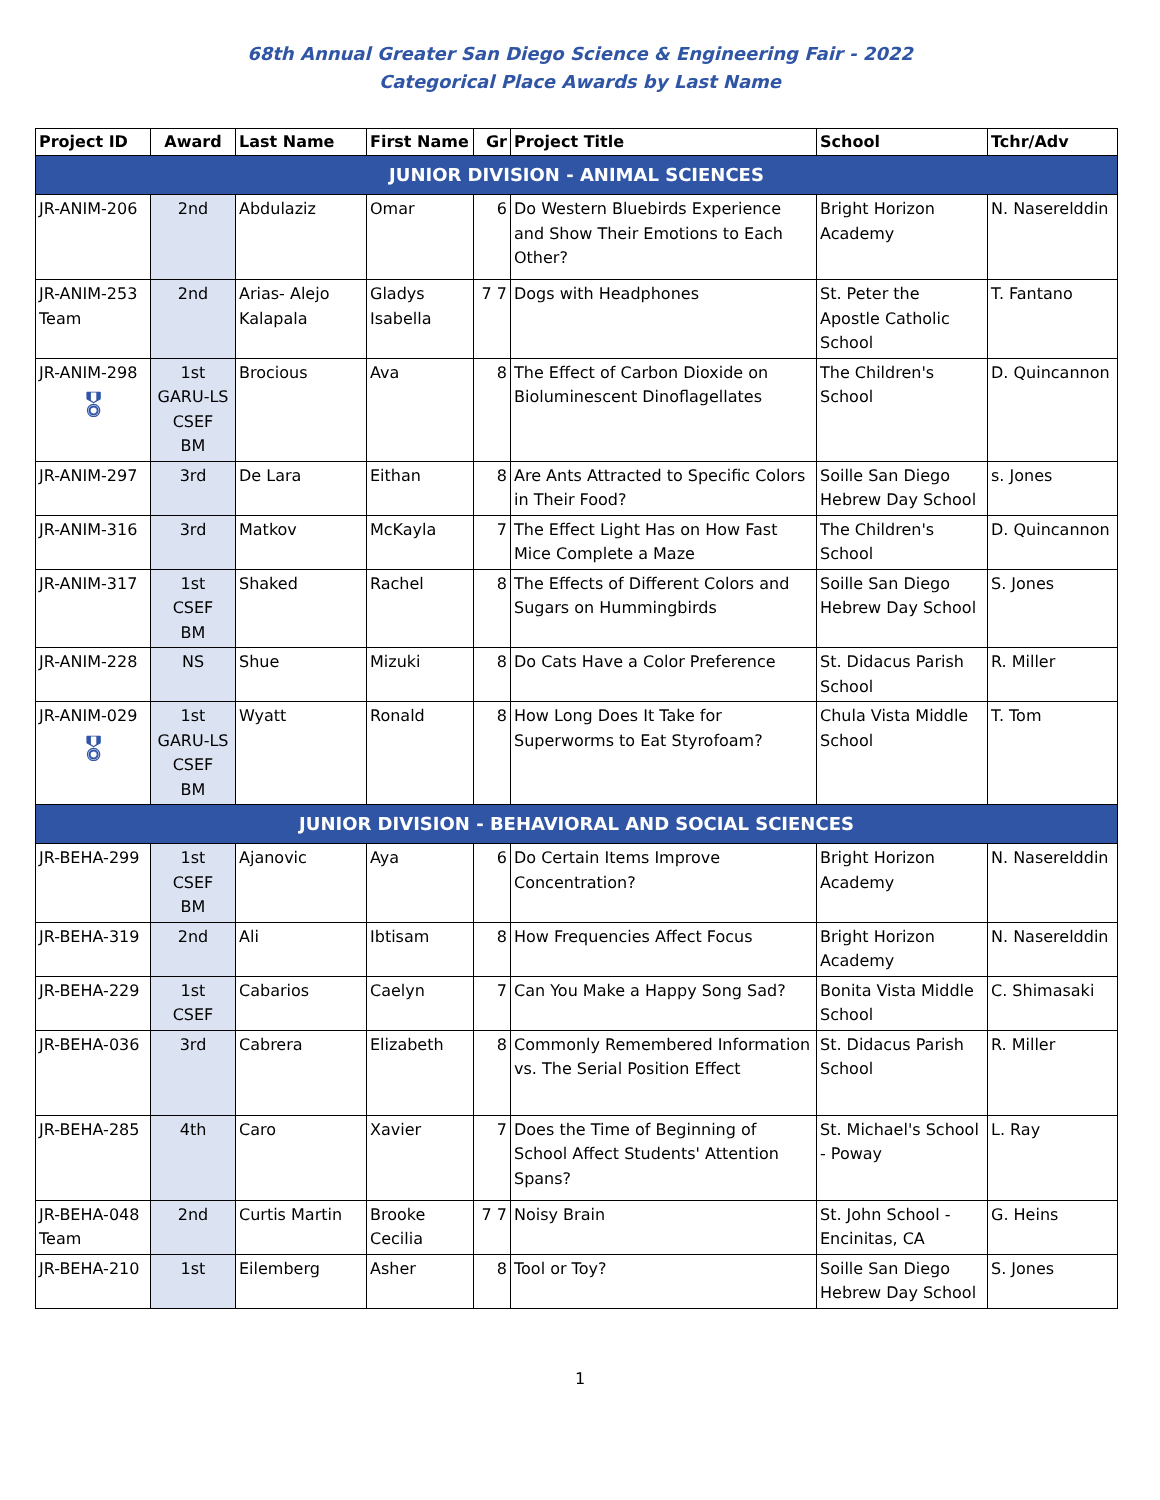68th Annual Greater San Diego Science & Engineering Fair - 2022
Categorical Place Awards by Last Name
| Project ID | Award | Last Name | First Name | Gr | Project Title | School | Tchr/Adv |
| --- | --- | --- | --- | --- | --- | --- | --- |
| JUNIOR DIVISION - ANIMAL SCIENCES | | | | | | | |
| JR-ANIM-206 | 2nd | Abdulaziz | Omar | 6 | Do Western Bluebirds Experience and Show Their Emotions to Each Other? | Bright Horizon Academy | N. Naserelddin |
| JR-ANIM-253 Team | 2nd | Arias- Alejo Kalapala | Gladys Isabella | 7 7 | Dogs with Headphones | St. Peter the Apostle Catholic School | T. Fantano |
| JR-ANIM-298 🎖 | 1st GARU-LS CSEF BM | Brocious | Ava | 8 | The Effect of Carbon Dioxide on Bioluminescent Dinoflagellates | The Children's School | D. Quincannon |
| JR-ANIM-297 | 3rd | De Lara | Eithan | 8 | Are Ants Attracted to Specific Colors in Their Food? | Soille San Diego Hebrew Day School | s. Jones |
| JR-ANIM-316 | 3rd | Matkov | McKayla | 7 | The Effect Light Has on How Fast Mice Complete a Maze | The Children's School | D. Quincannon |
| JR-ANIM-317 | 1st CSEF BM | Shaked | Rachel | 8 | The Effects of Different Colors and Sugars on Hummingbirds | Soille San Diego Hebrew Day School | S. Jones |
| JR-ANIM-228 | NS | Shue | Mizuki | 8 | Do Cats Have a Color Preference | St. Didacus Parish School | R. Miller |
| JR-ANIM-029 🎖 | 1st GARU-LS CSEF BM | Wyatt | Ronald | 8 | How Long Does It Take for Superworms to Eat Styrofoam? | Chula Vista Middle School | T. Tom |
| JUNIOR DIVISION - BEHAVIORAL AND SOCIAL SCIENCES | | | | | | | |
| JR-BEHA-299 | 1st CSEF BM | Ajanovic | Aya | 6 | Do Certain Items Improve Concentration? | Bright Horizon Academy | N. Naserelddin |
| JR-BEHA-319 | 2nd | Ali | Ibtisam | 8 | How Frequencies Affect Focus | Bright Horizon Academy | N. Naserelddin |
| JR-BEHA-229 | 1st CSEF | Cabarios | Caelyn | 7 | Can You Make a Happy Song Sad? | Bonita Vista Middle School | C. Shimasaki |
| JR-BEHA-036 | 3rd | Cabrera | Elizabeth | 8 | Commonly Remembered Information vs. The Serial Position Effect | St. Didacus Parish School | R. Miller |
| JR-BEHA-285 | 4th | Caro | Xavier | 7 | Does the Time of Beginning of School Affect Students' Attention Spans? | St. Michael's School - Poway | L. Ray |
| JR-BEHA-048 Team | 2nd | Curtis Martin | Brooke Cecilia | 7 7 | Noisy Brain | St. John School - Encinitas, CA | G. Heins |
| JR-BEHA-210 | 1st | Eilemberg | Asher | 8 | Tool or Toy? | Soille San Diego Hebrew Day School | S. Jones |
1